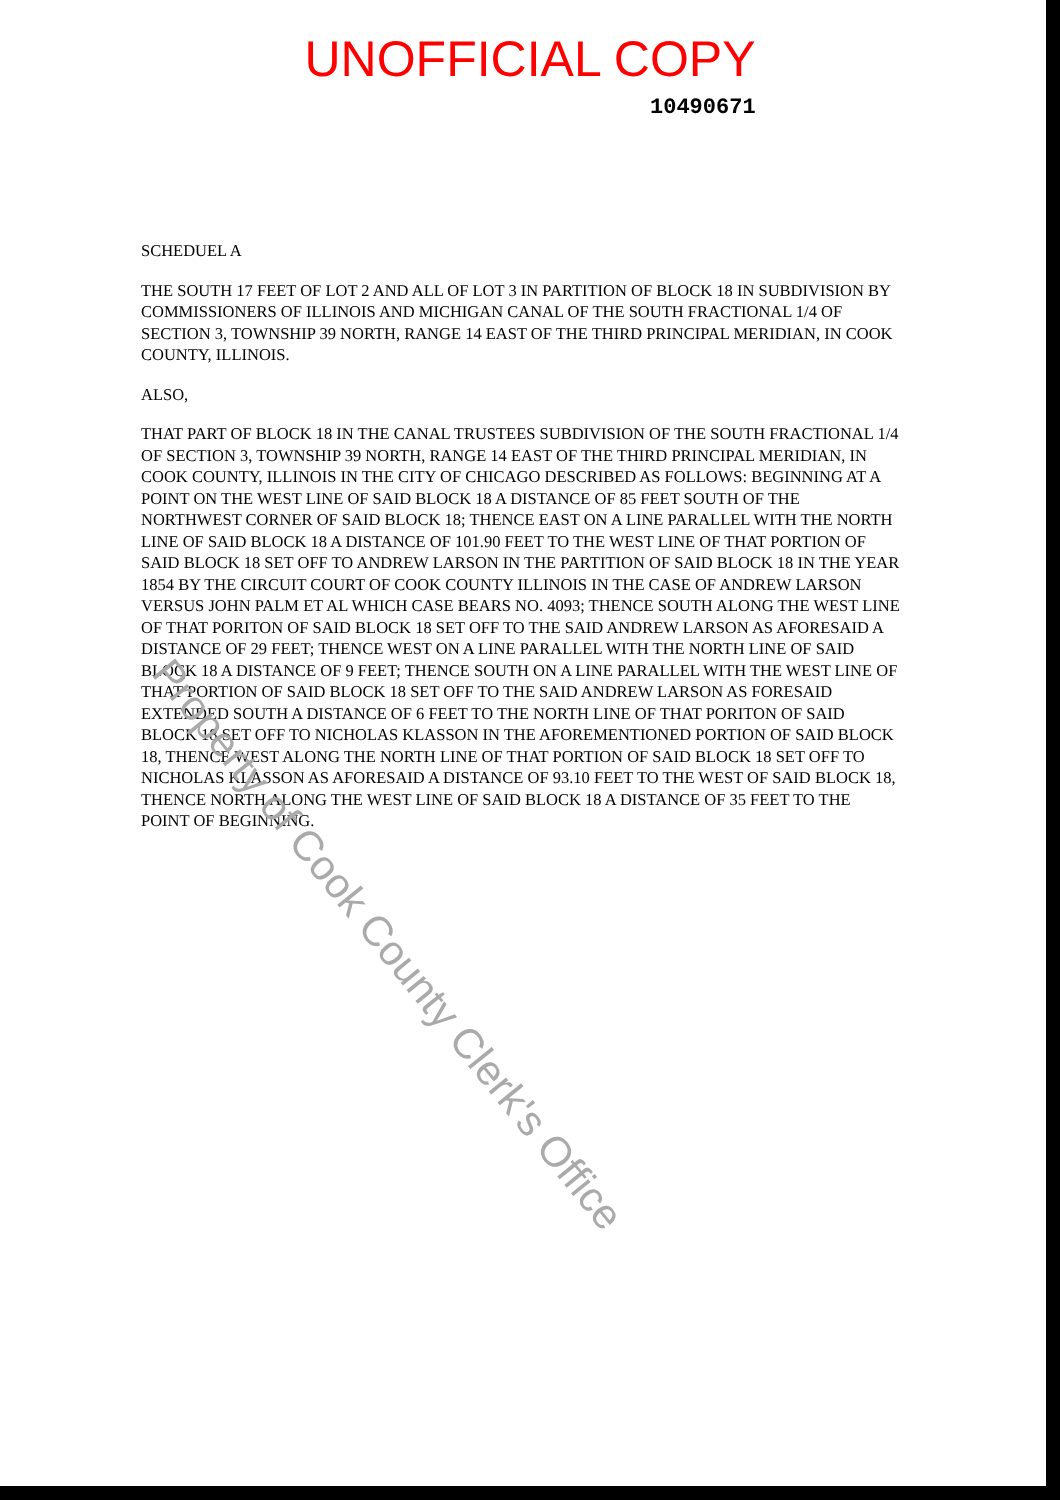UNOFFICIAL COPY
10490671
SCHEDUEL A
THE SOUTH 17 FEET OF LOT 2 AND ALL OF LOT 3 IN PARTITION OF BLOCK 18 IN SUBDIVISION BY COMMISSIONERS OF ILLINOIS AND MICHIGAN CANAL OF THE SOUTH FRACTIONAL 1/4 OF SECTION 3, TOWNSHIP 39 NORTH, RANGE 14 EAST OF THE THIRD PRINCIPAL MERIDIAN, IN COOK COUNTY, ILLINOIS.
ALSO,
THAT PART OF BLOCK 18 IN THE CANAL TRUSTEES SUBDIVISION OF THE SOUTH FRACTIONAL 1/4 OF SECTION 3, TOWNSHIP 39 NORTH, RANGE 14 EAST OF THE THIRD PRINCIPAL MERIDIAN, IN COOK COUNTY, ILLINOIS IN THE CITY OF CHICAGO DESCRIBED AS FOLLOWS: BEGINNING AT A POINT ON THE WEST LINE OF SAID BLOCK 18 A DISTANCE OF 85 FEET SOUTH OF THE NORTHWEST CORNER OF SAID BLOCK 18; THENCE EAST ON A LINE PARALLEL WITH THE NORTH LINE OF SAID BLOCK 18 A DISTANCE OF 101.90 FEET TO THE WEST LINE OF THAT PORTION OF SAID BLOCK 18 SET OFF TO ANDREW LARSON IN THE PARTITION OF SAID BLOCK 18 IN THE YEAR 1854 BY THE CIRCUIT COURT OF COOK COUNTY ILLINOIS IN THE CASE OF ANDREW LARSON VERSUS JOHN PALM ET AL WHICH CASE BEARS NO. 4093; THENCE SOUTH ALONG THE WEST LINE OF THAT PORITON OF SAID BLOCK 18 SET OFF TO THE SAID ANDREW LARSON AS AFORESAID A DISTANCE OF 29 FEET; THENCE WEST ON A LINE PARALLEL WITH THE NORTH LINE OF SAID BLOCK 18 A DISTANCE OF 9 FEET; THENCE SOUTH ON A LINE PARALLEL WITH THE WEST LINE OF THAT PORTION OF SAID BLOCK 18 SET OFF TO THE SAID ANDREW LARSON AS FORESAID EXTENDED SOUTH A DISTANCE OF 6 FEET TO THE NORTH LINE OF THAT PORITON OF SAID BLOCK 18 SET OFF TO NICHOLAS KLASSON IN THE AFOREMENTIONED PORTION OF SAID BLOCK 18, THENCE WEST ALONG THE NORTH LINE OF THAT PORTION OF SAID BLOCK 18 SET OFF TO NICHOLAS KLASSON AS AFORESAID A DISTANCE OF 93.10 FEET TO THE WEST OF SAID BLOCK 18, THENCE NORTH ALONG THE WEST LINE OF SAID BLOCK 18 A DISTANCE OF 35 FEET TO THE POINT OF BEGINNING.
Property of Cook County Clerk's Office